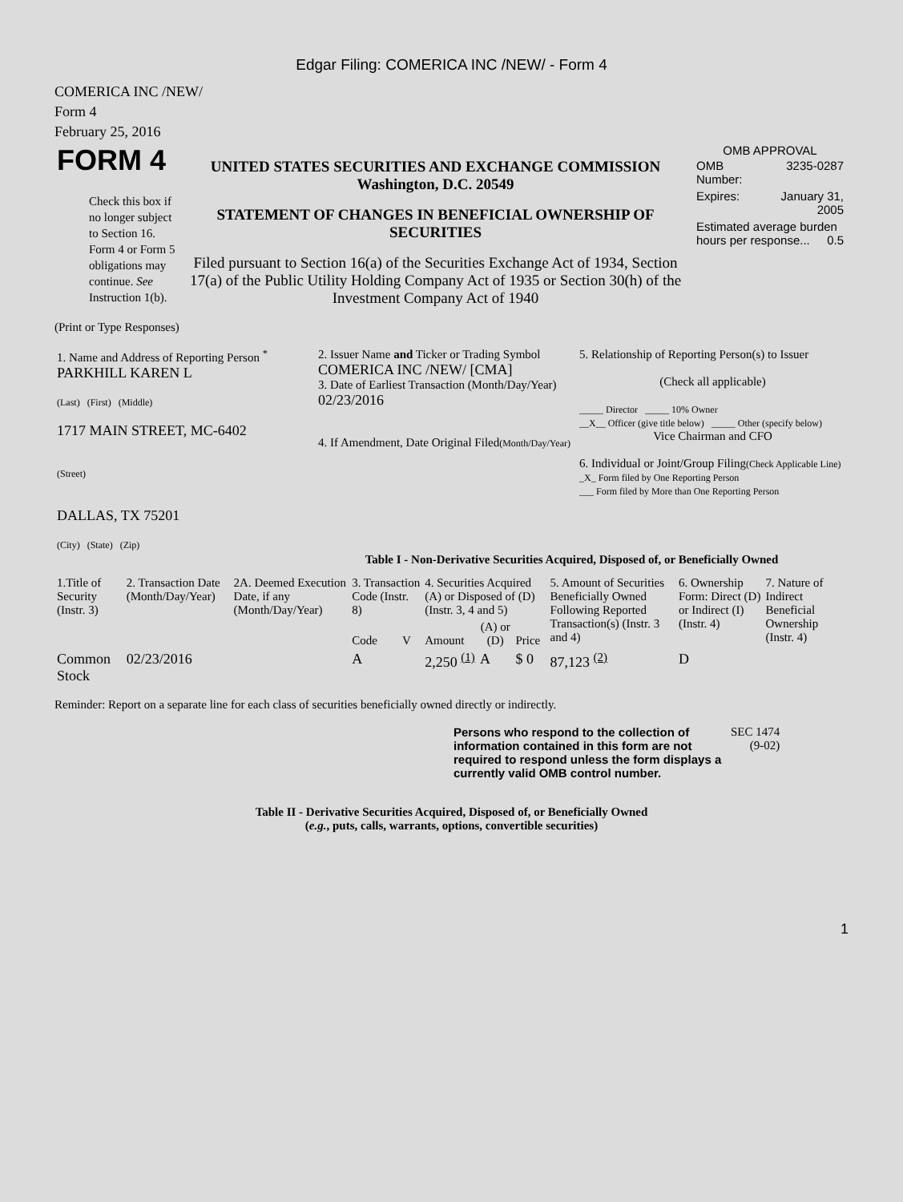Edgar Filing: COMERICA INC /NEW/ - Form 4
COMERICA INC /NEW/
Form 4
February 25, 2016
| FORM 4 Check this box if no longer subject to Section 16. Form 4 or Form 5 obligations may continue. See Instruction 1(b). | UNITED STATES SECURITIES AND EXCHANGE COMMISSION Washington, D.C. 20549 STATEMENT OF CHANGES IN BENEFICIAL OWNERSHIP OF SECURITIES Filed pursuant to Section 16(a) of the Securities Exchange Act of 1934, Section 17(a) of the Public Utility Holding Company Act of 1935 or Section 30(h) of the Investment Company Act of 1940 | OMB APPROVAL / OMB Number: / 3235-0287 / / Expires: / January 31, 2005 / / Estimated average burden hours per response... 0.5 / / |
(Print or Type Responses)
| 1. Name and Address of Reporting Person <sup>*</sup> PARKHILL KAREN L (Last) (First) (Middle) 1717 MAIN STREET, MC-6402 (Street) DALLAS, TX 75201 (City) (State) (Zip) | 2. Issuer Name and Ticker or Trading Symbol COMERICA INC /NEW/ [CMA] 3. Date of Earliest Transaction (Month/Day/Year) 02/23/2016 4. If Amendment, Date Original Filed (Month/Day/Year) | 5. Relationship of Reporting Person(s) to Issuer (Check all applicable) _____ Director _____ 10% Owner __X__ Officer (give title below) _____ Other (specify below) Vice Chairman and CFO 6. Individual or Joint/Group Filing (Check Applicable Line) _X_ Form filed by One Reporting Person ___ Form filed by More than One Reporting Person |
Table I - Non-Derivative Securities Acquired, Disposed of, or Beneficially Owned
| 1.Title of Security (Instr. 3) | 2. Transaction Date (Month/Day/Year) | 2A. Deemed Execution Date, if any (Month/Day/Year) | 3. Transaction Code (Instr. 8) | | 4. Securities Acquired (A) or Disposed of (D) (Instr. 3, 4 and 5) | | | 5. Amount of Securities Beneficially Owned Following Reported Transaction(s) (Instr. 3 and 4) | 6. Ownership Form: Direct (D) or Indirect (I) (Instr. 4) | 7. Nature of Indirect Beneficial Ownership (Instr. 4) |
| | | | Code | V | Amount | (A) or (D) | Price | | | |
| Common Stock | 02/23/2016 | | A | | 2,250 <sup>(1)</sup> | A | $ 0 | 87,123 <sup>(2)</sup> | D | |
Reminder: Report on a separate line for each class of securities beneficially owned directly or indirectly.
| Persons who respond to the collection of information contained in this form are not required to respond unless the form displays a currently valid OMB control number. | SEC 1474 (9-02) |
Table II - Derivative Securities Acquired, Disposed of, or Beneficially Owned
(e.g., puts, calls, warrants, options, convertible securities)
1